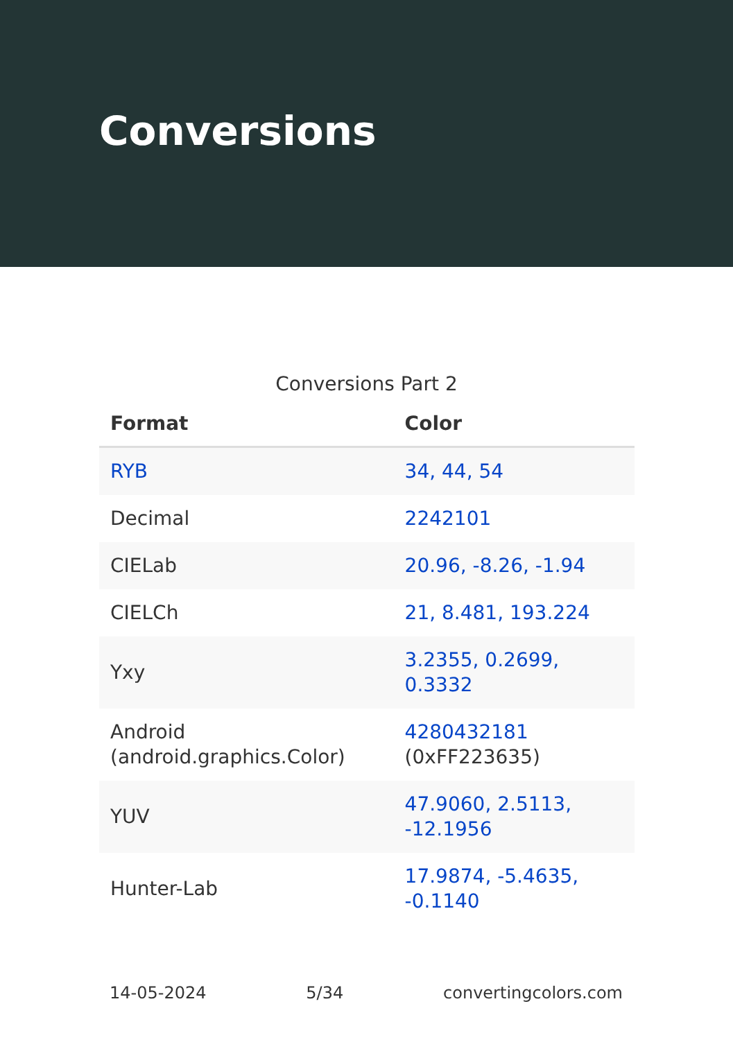Conversions
Conversions Part 2
| Format | Color |
| --- | --- |
| RYB | 34, 44, 54 |
| Decimal | 2242101 |
| CIELab | 20.96, -8.26, -1.94 |
| CIELCh | 21, 8.481, 193.224 |
| Yxy | 3.2355, 0.2699, 0.3332 |
| Android (android.graphics.Color) | 4280432181 (0xFF223635) |
| YUV | 47.9060, 2.5113, -12.1956 |
| Hunter-Lab | 17.9874, -5.4635, -0.1140 |
14-05-2024 5/34 convertingcolors.com